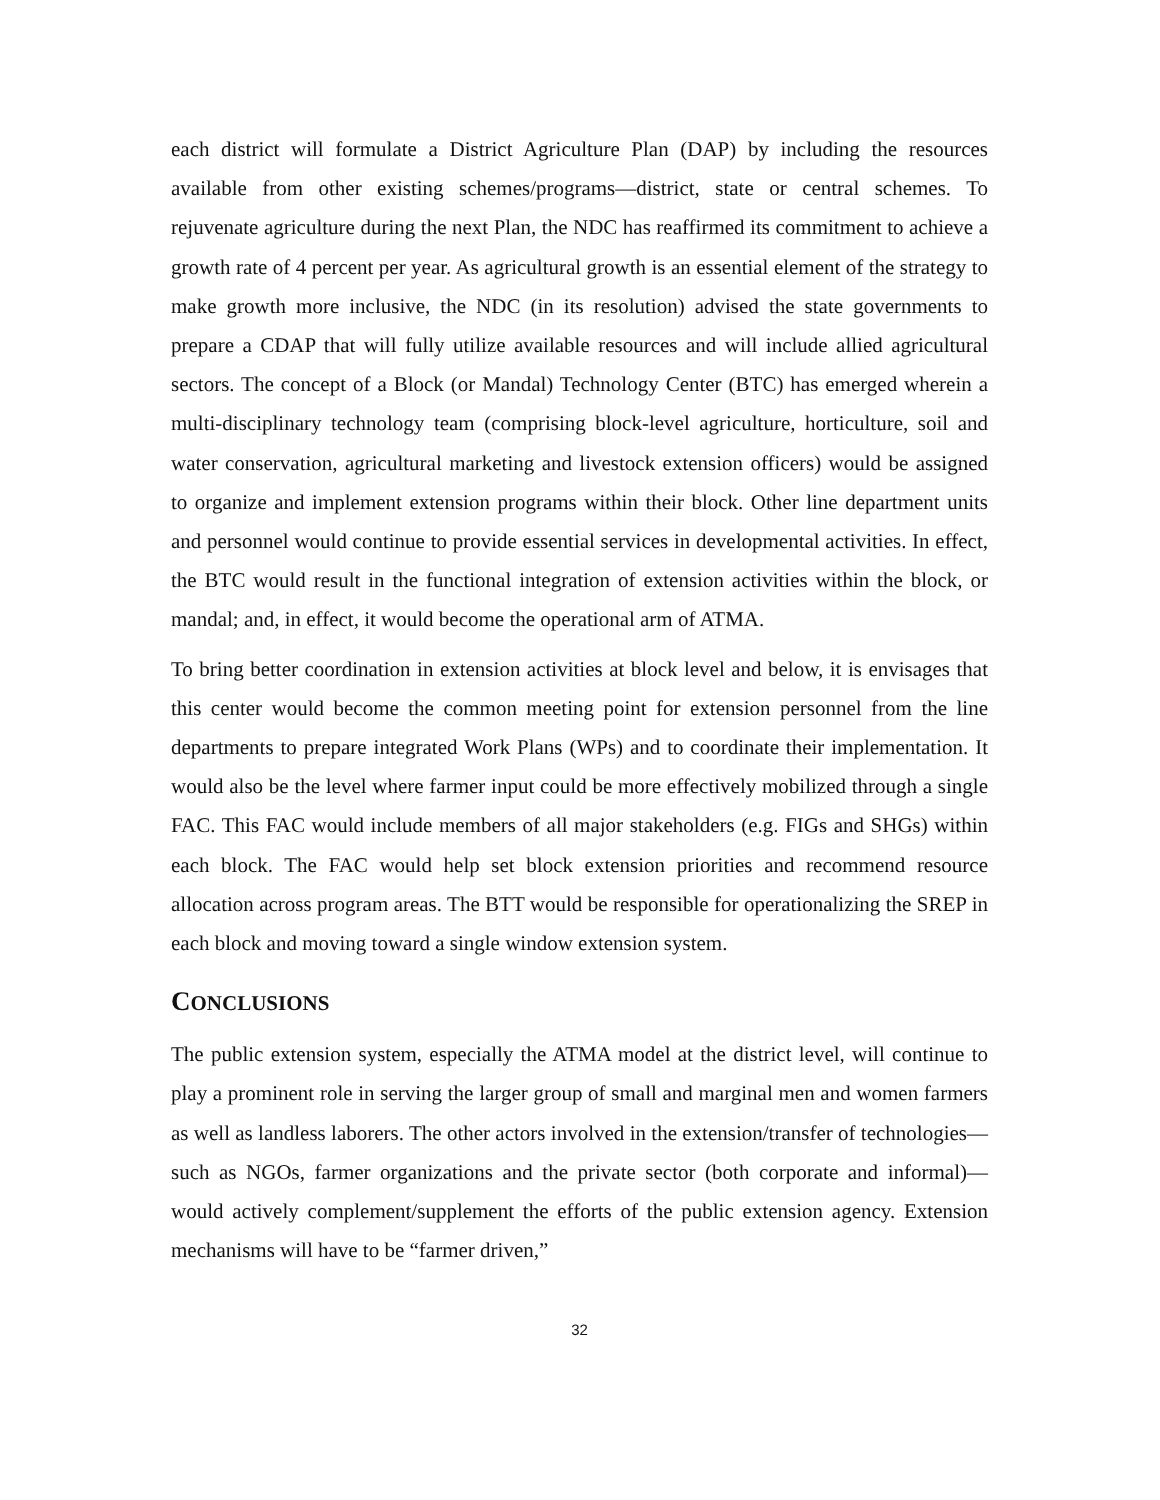each district will formulate a District Agriculture Plan (DAP) by including the resources available from other existing schemes/programs—district, state or central schemes. To rejuvenate agriculture during the next Plan, the NDC has reaffirmed its commitment to achieve a growth rate of 4 percent per year. As agricultural growth is an essential element of the strategy to make growth more inclusive, the NDC (in its resolution) advised the state governments to prepare a CDAP that will fully utilize available resources and will include allied agricultural sectors. The concept of a Block (or Mandal) Technology Center (BTC) has emerged wherein a multi-disciplinary technology team (comprising block-level agriculture, horticulture, soil and water conservation, agricultural marketing and livestock extension officers) would be assigned to organize and implement extension programs within their block. Other line department units and personnel would continue to provide essential services in developmental activities. In effect, the BTC would result in the functional integration of extension activities within the block, or mandal; and, in effect, it would become the operational arm of ATMA.
To bring better coordination in extension activities at block level and below, it is envisages that this center would become the common meeting point for extension personnel from the line departments to prepare integrated Work Plans (WPs) and to coordinate their implementation. It would also be the level where farmer input could be more effectively mobilized through a single FAC. This FAC would include members of all major stakeholders (e.g. FIGs and SHGs) within each block. The FAC would help set block extension priorities and recommend resource allocation across program areas. The BTT would be responsible for operationalizing the SREP in each block and moving toward a single window extension system.
CONCLUSIONS
The public extension system, especially the ATMA model at the district level, will continue to play a prominent role in serving the larger group of small and marginal men and women farmers as well as landless laborers. The other actors involved in the extension/transfer of technologies—such as NGOs, farmer organizations and the private sector (both corporate and informal)—would actively complement/supplement the efforts of the public extension agency. Extension mechanisms will have to be “farmer driven,”
32